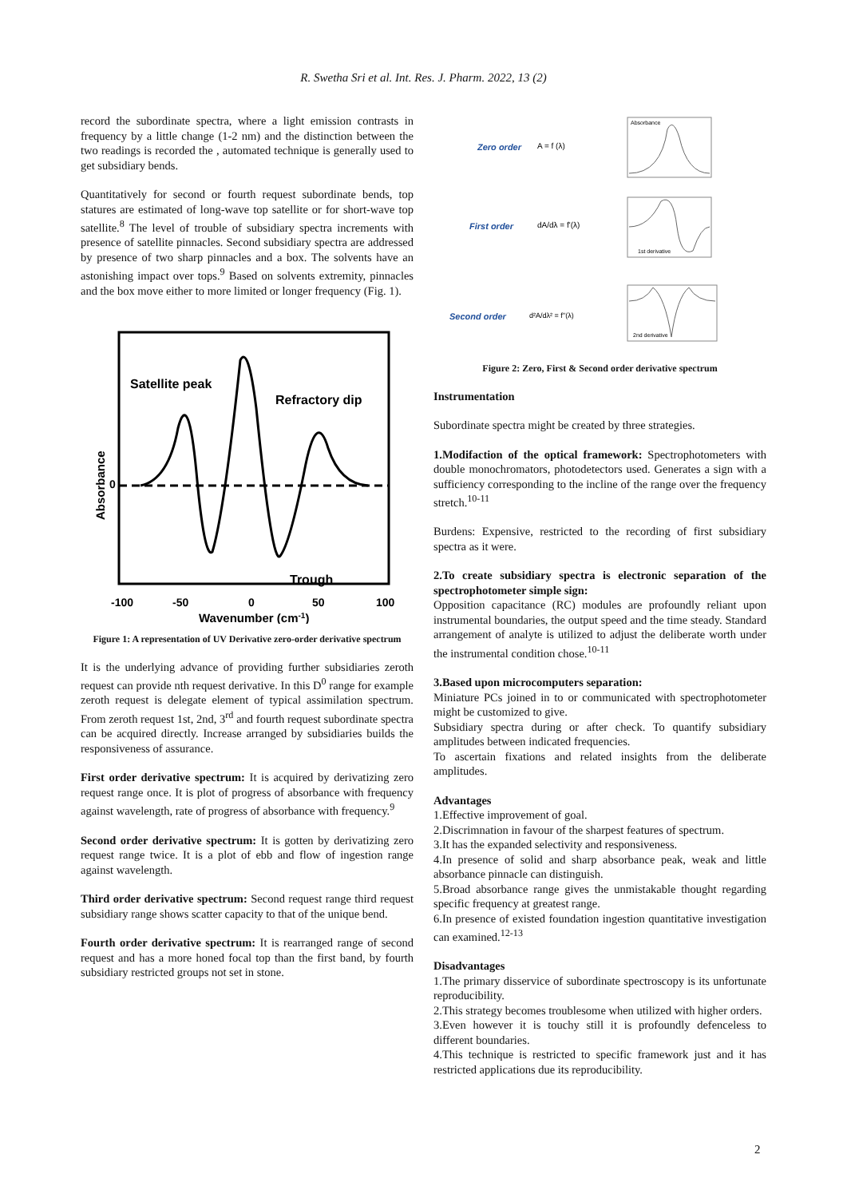R. Swetha Sri et al. Int. Res. J. Pharm. 2022, 13 (2)
record the subordinate spectra, where a light emission contrasts in frequency by a little change (1-2 nm) and the distinction between the two readings is recorded the , automated technique is generally used to get subsidiary bends.
Quantitatively for second or fourth request subordinate bends, top statures are estimated of long-wave top satellite or for short-wave top satellite.<sup>8</sup> The level of trouble of subsidiary spectra increments with presence of satellite pinnacles. Second subsidiary spectra are addressed by presence of two sharp pinnacles and a box. The solvents have an astonishing impact over tops.<sup>9</sup> Based on solvents extremity, pinnacles and the box move either to more limited or longer frequency (Fig. 1).
Satellite peak
Refractory dip
Trough
-100
-50
0
50
100
Wavenumber (cm-1)
0
Absorbance
Figure 1: A representation of UV Derivative zero-order derivative spectrum
It is the underlying advance of providing further subsidiaries zeroth request can provide nth request derivative. In this D<sup>0</sup> range for example zeroth request is delegate element of typical assimilation spectrum. From zeroth request 1st, 2nd, 3<sup>rd</sup> and fourth request subordinate spectra can be acquired directly. Increase arranged by subsidiaries builds the responsiveness of assurance.
First order derivative spectrum: It is acquired by derivatizing zero request range once. It is plot of progress of absorbance with frequency against wavelength, rate of progress of absorbance with frequency.<sup>9</sup>
Second order derivative spectrum: It is gotten by derivatizing zero request range twice. It is a plot of ebb and flow of ingestion range against wavelength.
Third order derivative spectrum: Second request range third request subsidiary range shows scatter capacity to that of the unique bend.
Fourth order derivative spectrum: It is rearranged range of second request and has a more honed focal top than the first band, by fourth subsidiary restricted groups not set in stone.
Zero order
A = f (λ)
Absorbance
First order
dA/dλ = f'(λ)
1st derivative
Second order
d²A/dλ² = f''(λ)
2nd derivative
Figure 2: Zero, First & Second order derivative spectrum
Instrumentation
Subordinate spectra might be created by three strategies.
1.Modifaction of the optical framework: Spectrophotometers with double monochromators, photodetectors used. Generates a sign with a sufficiency corresponding to the incline of the range over the frequency stretch.<sup>10-11</sup>
Burdens: Expensive, restricted to the recording of first subsidiary spectra as it were.
2.To create subsidiary spectra is electronic separation of the spectrophotometer simple sign:
Opposition capacitance (RC) modules are profoundly reliant upon instrumental boundaries, the output speed and the time steady. Standard arrangement of analyte is utilized to adjust the deliberate worth under the instrumental condition chose.<sup>10-11</sup>
3.Based upon microcomputers separation:
Miniature PCs joined in to or communicated with spectrophotometer might be customized to give.
Subsidiary spectra during or after check. To quantify subsidiary amplitudes between indicated frequencies.
To ascertain fixations and related insights from the deliberate amplitudes.
Advantages
1.Effective improvement of goal.
2.Discrimnation in favour of the sharpest features of spectrum.
3.It has the expanded selectivity and responsiveness.
4.In presence of solid and sharp absorbance peak, weak and little absorbance pinnacle can distinguish.
5.Broad absorbance range gives the unmistakable thought regarding specific frequency at greatest range.
6.In presence of existed foundation ingestion quantitative investigation can examined.<sup>12-13</sup>
Disadvantages
1.The primary disservice of subordinate spectroscopy is its unfortunate reproducibility.
2.This strategy becomes troublesome when utilized with higher orders.
3.Even however it is touchy still it is profoundly defenceless to different boundaries.
4.This technique is restricted to specific framework just and it has restricted applications due its reproducibility.
2